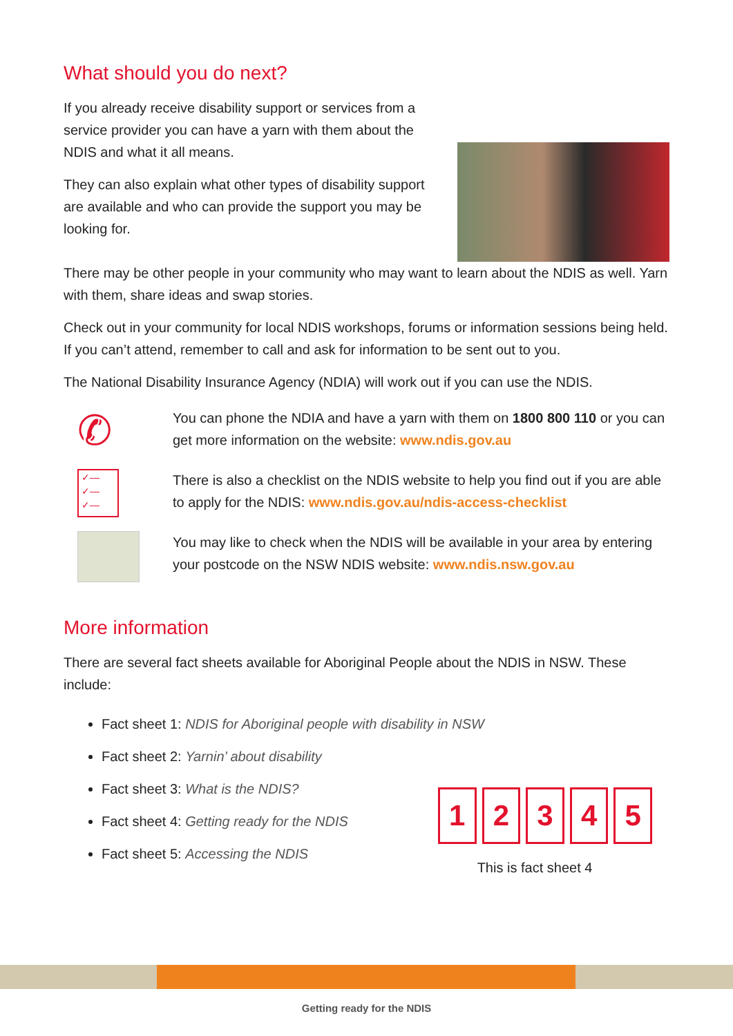What should you do next?
If you already receive disability support or services from a service provider you can have a yarn with them about the NDIS and what it all means.
They can also explain what other types of disability support are available and who can provide the support you may be looking for.
There may be other people in your community who may want to learn about the NDIS as well. Yarn with them, share ideas and swap stories.
Check out in your community for local NDIS workshops, forums or information sessions being held. If you can’t attend, remember to call and ask for information to be sent out to you.
The National Disability Insurance Agency (NDIA) will work out if you can use the NDIS.
✆
You can phone the NDIA and have a yarn with them on 1800 800 110 or you can get more information on the website: www.ndis.gov.au
✓—
✓—
✓—
There is also a checklist on the NDIS website to help you find out if you are able to apply for the NDIS: www.ndis.gov.au/ndis-access-checklist
You may like to check when the NDIS will be available in your area by entering your postcode on the NSW NDIS website: www.ndis.nsw.gov.au
More information
There are several fact sheets available for Aboriginal People about the NDIS in NSW. These include:
Fact sheet 1: NDIS for Aboriginal people with disability in NSW
Fact sheet 2: Yarnin’ about disability
Fact sheet 3: What is the NDIS?
Fact sheet 4: Getting ready for the NDIS
Fact sheet 5: Accessing the NDIS
1 2 3 4 5
This is fact sheet 4
Getting ready for the NDIS